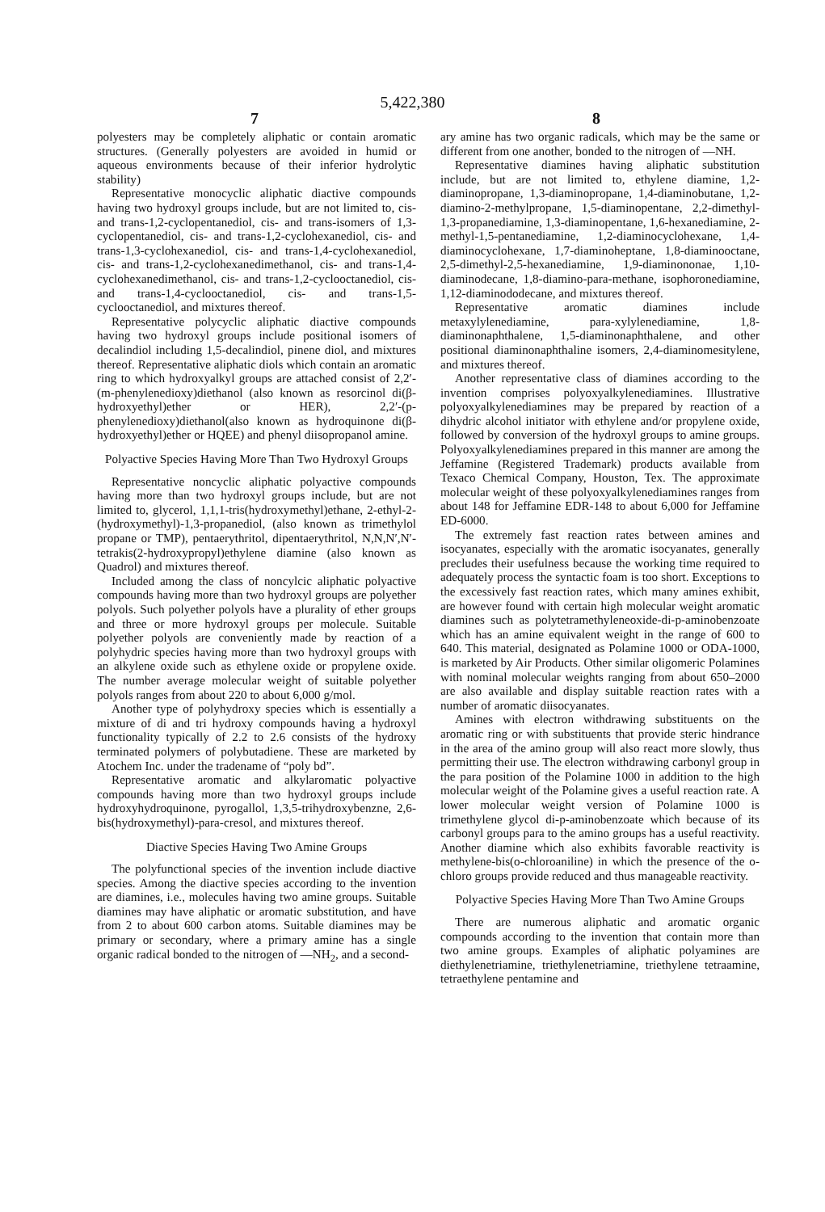5,422,380
7 8
polyesters may be completely aliphatic or contain aromatic structures. (Generally polyesters are avoided in humid or aqueous environments because of their inferior hydrolytic stability)
Representative monocyclic aliphatic diactive compounds having two hydroxyl groups include, but are not limited to, cis- and trans-1,2-cyclopentanediol, cis- and trans-isomers of 1,3-cyclopentanediol, cis- and trans-1,2-cyclohexanediol, cis- and trans-1,3-cyclohexanediol, cis- and trans-1,4-cyclohexanediol, cis- and trans-1,2-cyclohexanedimethanol, cis- and trans-1,4-cyclohexanedimethanol, cis- and trans-1,2-cyclooctanediol, cis-and trans-1,4-cyclooctanediol, cis- and trans-1,5-cyclooctanediol, and mixtures thereof.
Representative polycyclic aliphatic diactive compounds having two hydroxyl groups include positional isomers of decalindiol including 1,5-decalindiol, pinene diol, and mixtures thereof. Representative aliphatic diols which contain an aromatic ring to which hydroxyalkyl groups are attached consist of 2,2′-(m-phenylenedioxy)diethanol (also known as resorcinol di(β-hydroxyethyl)ether or HER), 2,2′-(p-phenylenedioxy)diethanol(also known as hydroquinone di(β-hydroxyethyl)ether or HQEE) and phenyl diisopropanol amine.
Polyactive Species Having More Than Two Hydroxyl Groups
Representative noncyclic aliphatic polyactive compounds having more than two hydroxyl groups include, but are not limited to, glycerol, 1,1,1-tris(hydroxymethyl)ethane, 2-ethyl-2-(hydroxymethyl)-1,3-propanediol, (also known as trimethylol propane or TMP), pentaerythritol, dipentaerythritol, N,N,N′,N′-tetrakis(2-hydroxypropyl)ethylene diamine (also known as Quadrol) and mixtures thereof.
Included among the class of noncylcic aliphatic polyactive compounds having more than two hydroxyl groups are polyether polyols. Such polyether polyols have a plurality of ether groups and three or more hydroxyl groups per molecule. Suitable polyether polyols are conveniently made by reaction of a polyhydric species having more than two hydroxyl groups with an alkylene oxide such as ethylene oxide or propylene oxide. The number average molecular weight of suitable polyether polyols ranges from about 220 to about 6,000 g/mol.
Another type of polyhydroxy species which is essentially a mixture of di and tri hydroxy compounds having a hydroxyl functionality typically of 2.2 to 2.6 consists of the hydroxy terminated polymers of polybutadiene. These are marketed by Atochem Inc. under the tradename of “poly bd”.
Representative aromatic and alkylaromatic polyactive compounds having more than two hydroxyl groups include hydroxyhydroquinone, pyrogallol, 1,3,5-trihydroxybenzne, 2,6-bis(hydroxymethyl)-para-cresol, and mixtures thereof.
Diactive Species Having Two Amine Groups
The polyfunctional species of the invention include diactive species. Among the diactive species according to the invention are diamines, i.e., molecules having two amine groups. Suitable diamines may have aliphatic or aromatic substitution, and have from 2 to about 600 carbon atoms. Suitable diamines may be primary or secondary, where a primary amine has a single organic radical bonded to the nitrogen of —NH<sub>2</sub>, and a second-
ary amine has two organic radicals, which may be the same or different from one another, bonded to the nitrogen of —NH.
Representative diamines having aliphatic substitution include, but are not limited to, ethylene diamine, 1,2-diaminopropane, 1,3-diaminopropane, 1,4-diaminobutane, 1,2-diamino-2-methylpropane, 1,5-diaminopentane, 2,2-dimethyl-1,3-propanediamine, 1,3-diaminopentane, 1,6-hexanediamine, 2-methyl-1,5-pentanediamine, 1,2-diaminocyclohexane, 1,4-diaminocyclohexane, 1,7-diaminoheptane, 1,8-diaminooctane, 2,5-dimethyl-2,5-hexanediamine, 1,9-diaminononae, 1,10-diaminodecane, 1,8-diamino-para-methane, isophoronediamine, 1,12-diaminododecane, and mixtures thereof.
Representative aromatic diamines include metaxylylenediamine, para-xylylenediamine, 1,8-diaminonaphthalene, 1,5-diaminonaphthalene, and other positional diaminonaphthaline isomers, 2,4-diaminomesitylene, and mixtures thereof.
Another representative class of diamines according to the invention comprises polyoxyalkylenediamines. Illustrative polyoxyalkylenediamines may be prepared by reaction of a dihydric alcohol initiator with ethylene and/or propylene oxide, followed by conversion of the hydroxyl groups to amine groups. Polyoxyalkylenediamines prepared in this manner are among the Jeffamine (Registered Trademark) products available from Texaco Chemical Company, Houston, Tex. The approximate molecular weight of these polyoxyalkylenediamines ranges from about 148 for Jeffamine EDR-148 to about 6,000 for Jeffamine ED-6000.
The extremely fast reaction rates between amines and isocyanates, especially with the aromatic isocyanates, generally precludes their usefulness because the working time required to adequately process the syntactic foam is too short. Exceptions to the excessively fast reaction rates, which many amines exhibit, are however found with certain high molecular weight aromatic diamines such as polytetramethyleneoxide-di-p-aminobenzoate which has an amine equivalent weight in the range of 600 to 640. This material, designated as Polamine 1000 or ODA-1000, is marketed by Air Products. Other similar oligomeric Polamines with nominal molecular weights ranging from about 650–2000 are also available and display suitable reaction rates with a number of aromatic diisocyanates.
Amines with electron withdrawing substituents on the aromatic ring or with substituents that provide steric hindrance in the area of the amino group will also react more slowly, thus permitting their use. The electron withdrawing carbonyl group in the para position of the Polamine 1000 in addition to the high molecular weight of the Polamine gives a useful reaction rate. A lower molecular weight version of Polamine 1000 is trimethylene glycol di-p-aminobenzoate which because of its carbonyl groups para to the amino groups has a useful reactivity. Another diamine which also exhibits favorable reactivity is methylene-bis(o-chloroaniline) in which the presence of the o-chloro groups provide reduced and thus manageable reactivity.
Polyactive Species Having More Than Two Amine Groups
There are numerous aliphatic and aromatic organic compounds according to the invention that contain more than two amine groups. Examples of aliphatic polyamines are diethylenetriamine, triethylenetriamine, triethylene tetraamine, tetraethylene pentamine and